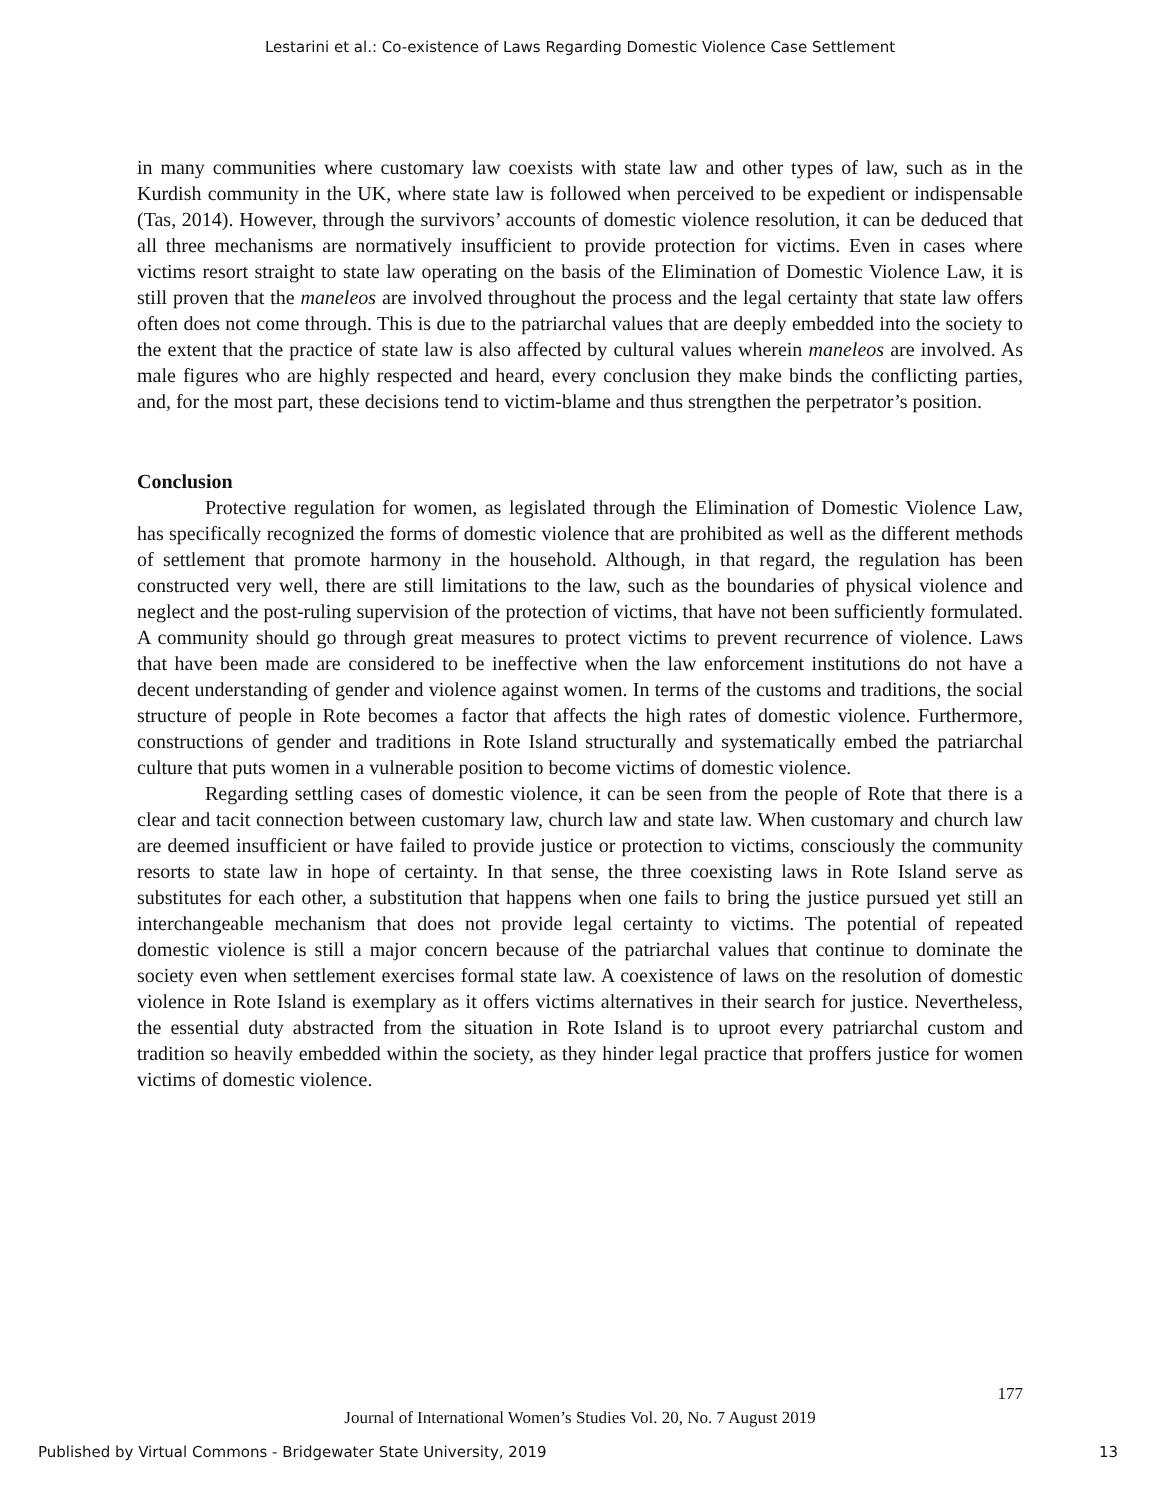Lestarini et al.: Co-existence of Laws Regarding Domestic Violence Case Settlement
in many communities where customary law coexists with state law and other types of law, such as in the Kurdish community in the UK, where state law is followed when perceived to be expedient or indispensable (Tas, 2014). However, through the survivors’ accounts of domestic violence resolution, it can be deduced that all three mechanisms are normatively insufficient to provide protection for victims. Even in cases where victims resort straight to state law operating on the basis of the Elimination of Domestic Violence Law, it is still proven that the maneleos are involved throughout the process and the legal certainty that state law offers often does not come through. This is due to the patriarchal values that are deeply embedded into the society to the extent that the practice of state law is also affected by cultural values wherein maneleos are involved. As male figures who are highly respected and heard, every conclusion they make binds the conflicting parties, and, for the most part, these decisions tend to victim-blame and thus strengthen the perpetrator’s position.
Conclusion
Protective regulation for women, as legislated through the Elimination of Domestic Violence Law, has specifically recognized the forms of domestic violence that are prohibited as well as the different methods of settlement that promote harmony in the household. Although, in that regard, the regulation has been constructed very well, there are still limitations to the law, such as the boundaries of physical violence and neglect and the post-ruling supervision of the protection of victims, that have not been sufficiently formulated. A community should go through great measures to protect victims to prevent recurrence of violence. Laws that have been made are considered to be ineffective when the law enforcement institutions do not have a decent understanding of gender and violence against women. In terms of the customs and traditions, the social structure of people in Rote becomes a factor that affects the high rates of domestic violence. Furthermore, constructions of gender and traditions in Rote Island structurally and systematically embed the patriarchal culture that puts women in a vulnerable position to become victims of domestic violence.
Regarding settling cases of domestic violence, it can be seen from the people of Rote that there is a clear and tacit connection between customary law, church law and state law. When customary and church law are deemed insufficient or have failed to provide justice or protection to victims, consciously the community resorts to state law in hope of certainty. In that sense, the three coexisting laws in Rote Island serve as substitutes for each other, a substitution that happens when one fails to bring the justice pursued yet still an interchangeable mechanism that does not provide legal certainty to victims. The potential of repeated domestic violence is still a major concern because of the patriarchal values that continue to dominate the society even when settlement exercises formal state law. A coexistence of laws on the resolution of domestic violence in Rote Island is exemplary as it offers victims alternatives in their search for justice. Nevertheless, the essential duty abstracted from the situation in Rote Island is to uproot every patriarchal custom and tradition so heavily embedded within the society, as they hinder legal practice that proffers justice for women victims of domestic violence.
177
Journal of International Women’s Studies Vol. 20, No. 7 August 2019
Published by Virtual Commons - Bridgewater State University, 2019 13